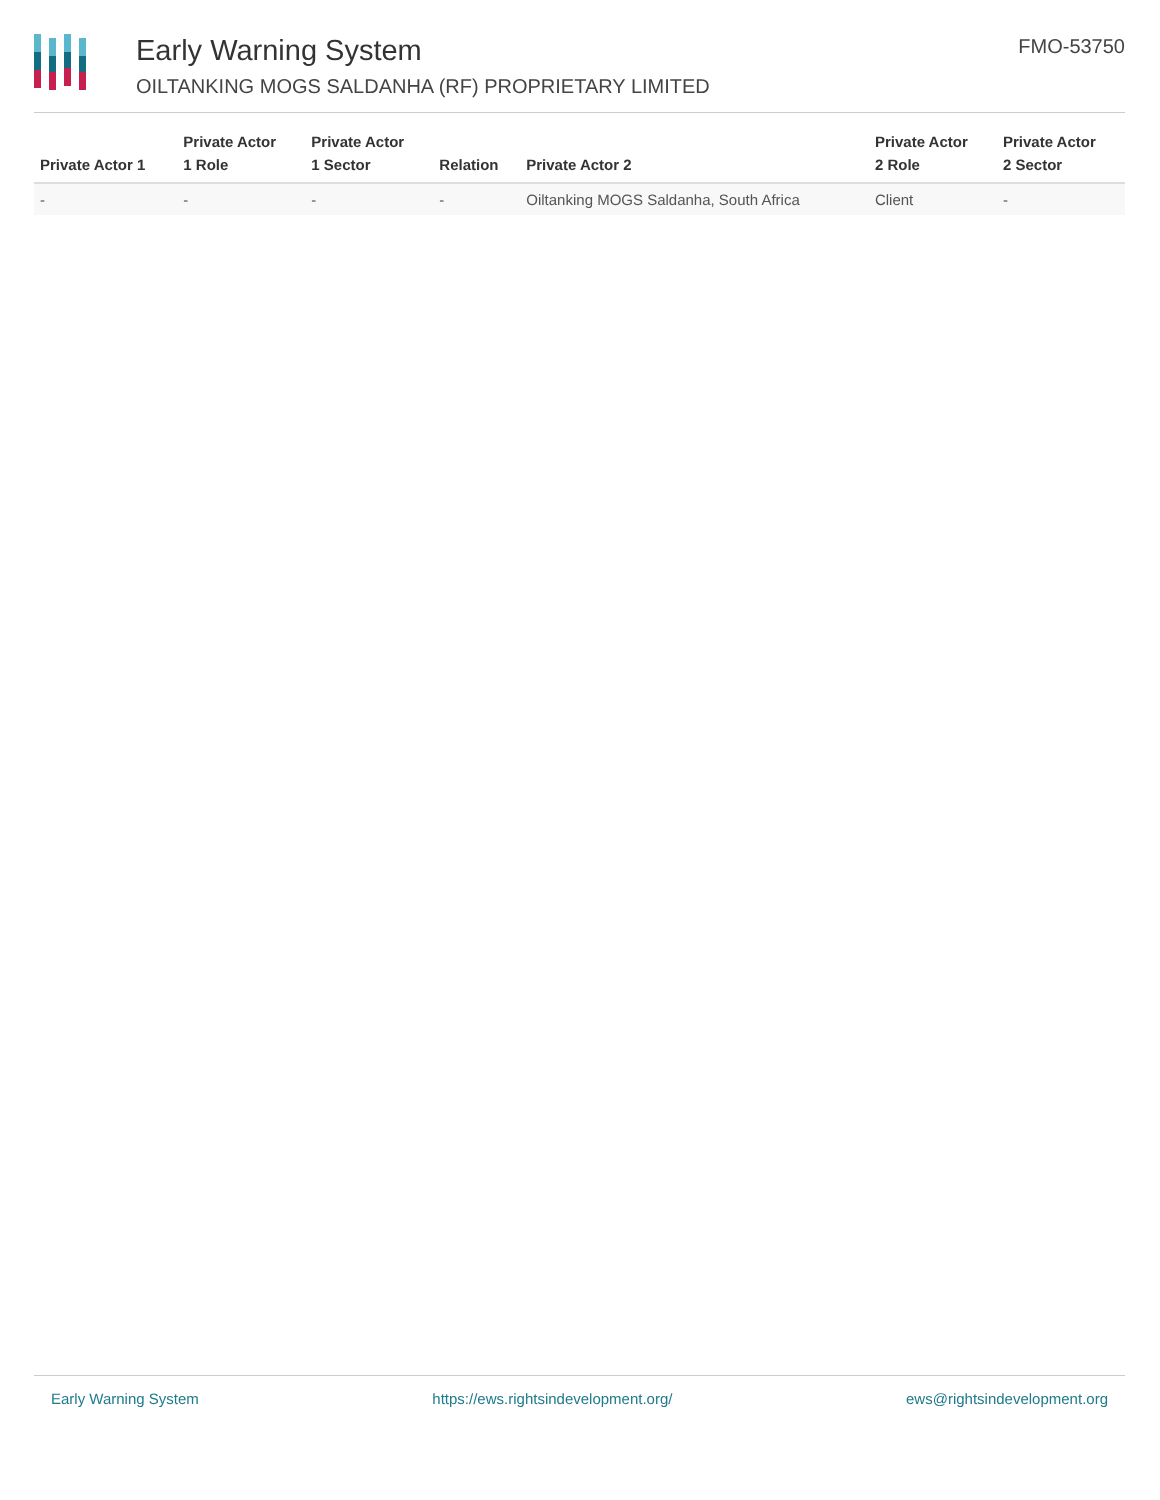Early Warning System
OILTANKING MOGS SALDANHA (RF) PROPRIETARY LIMITED
FMO-53750
| Private Actor 1 | Private Actor 1 Role | Private Actor 1 Sector | Relation | Private Actor 2 | Private Actor 2 Role | Private Actor 2 Sector |
| --- | --- | --- | --- | --- | --- | --- |
| - | - | - | - | Oiltanking MOGS Saldanha, South Africa | Client | - |
Early Warning System https://ews.rightsindevelopment.org/ ews@rightsindevelopment.org